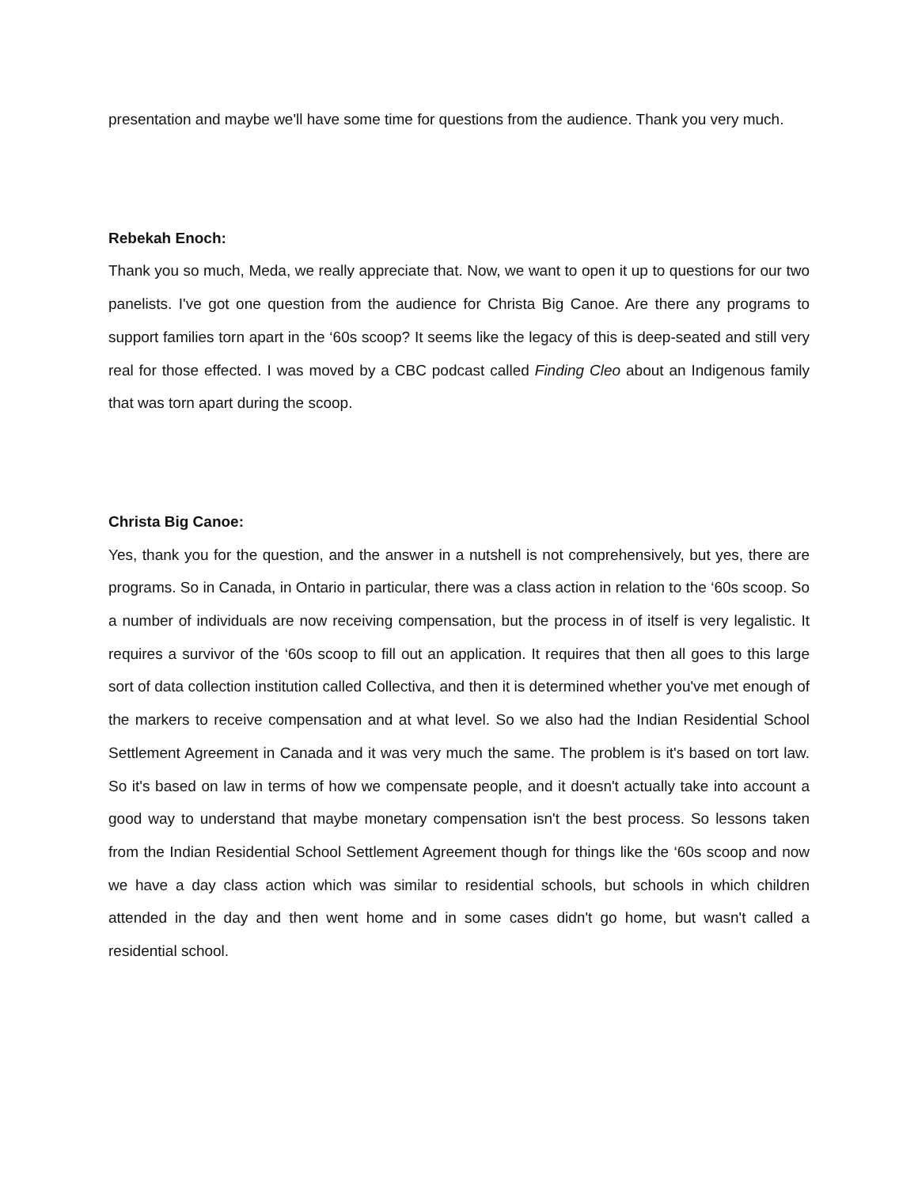presentation and maybe we'll have some time for questions from the audience. Thank you very much.
Rebekah Enoch:
Thank you so much, Meda, we really appreciate that. Now, we want to open it up to questions for our two panelists. I've got one question from the audience for Christa Big Canoe. Are there any programs to support families torn apart in the ‘60s scoop? It seems like the legacy of this is deep-seated and still very real for those effected. I was moved by a CBC podcast called Finding Cleo about an Indigenous family that was torn apart during the scoop.
Christa Big Canoe:
Yes, thank you for the question, and the answer in a nutshell is not comprehensively, but yes, there are programs. So in Canada, in Ontario in particular, there was a class action in relation to the ‘60s scoop. So a number of individuals are now receiving compensation, but the process in of itself is very legalistic. It requires a survivor of the ‘60s scoop to fill out an application. It requires that then all goes to this large sort of data collection institution called Collectiva, and then it is determined whether you've met enough of the markers to receive compensation and at what level. So we also had the Indian Residential School Settlement Agreement in Canada and it was very much the same. The problem is it's based on tort law. So it's based on law in terms of how we compensate people, and it doesn't actually take into account a good way to understand that maybe monetary compensation isn't the best process. So lessons taken from the Indian Residential School Settlement Agreement though for things like the ‘60s scoop and now we have a day class action which was similar to residential schools, but schools in which children attended in the day and then went home and in some cases didn't go home, but wasn't called a residential school.